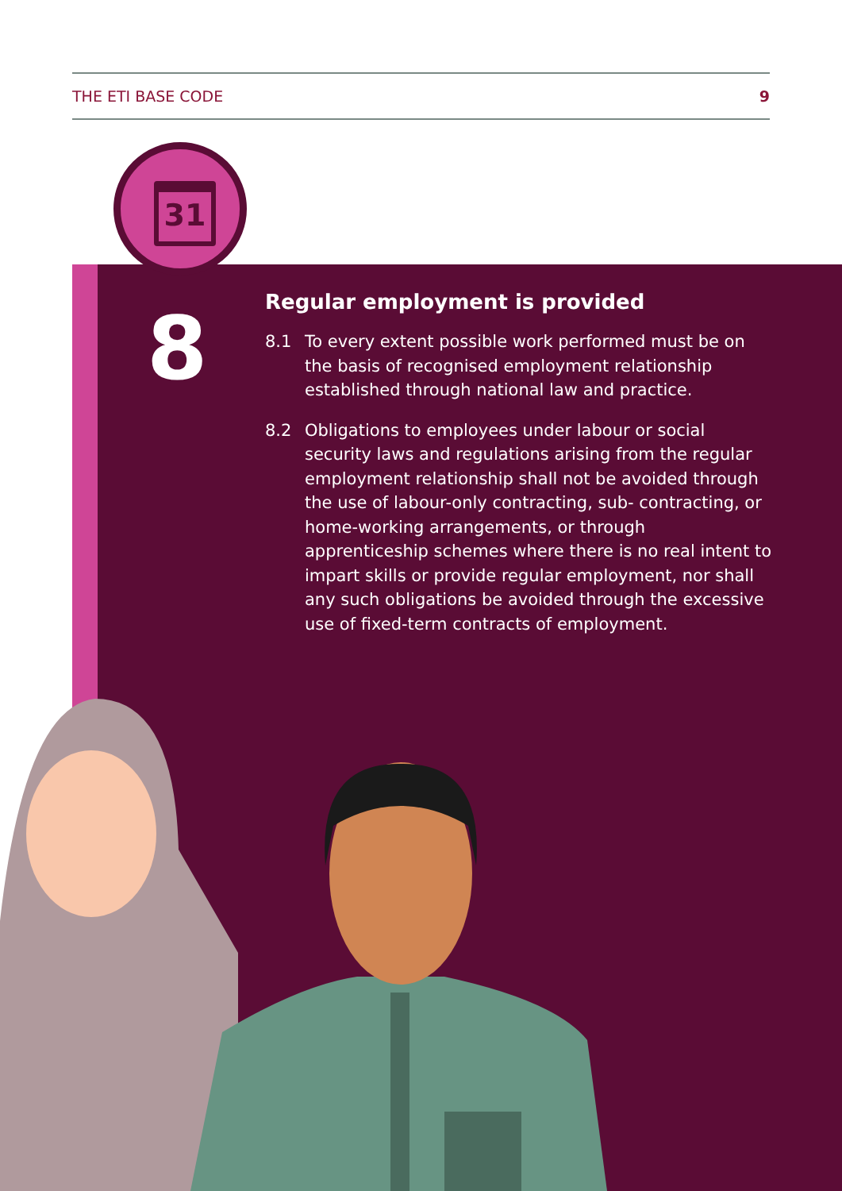THE ETI BASE CODE 9
31
8
Regular employment is provided
8.1 To every extent possible work performed must be on the basis of recognised employment relationship established through national law and practice.
8.2 Obligations to employees under labour or social security laws and regulations arising from the regular employment relationship shall not be avoided through the use of labour-only contracting, sub- contracting, or home-working arrangements, or through apprenticeship schemes where there is no real intent to impart skills or provide regular employment, nor shall any such obligations be avoided through the excessive use of fixed-term contracts of employment.